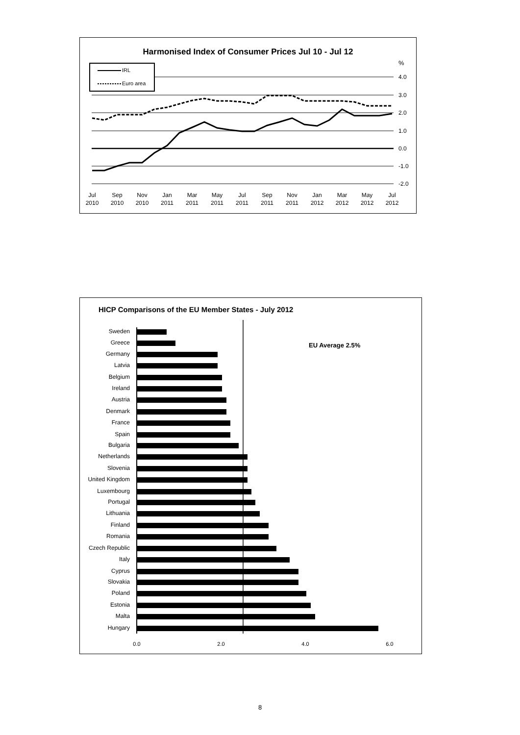Harmonised Index of Consumer Prices Jul 10 - Jul 12
%
4.0
3.0
2.0
1.0
0.0
-1.0
-2.0
IRL
Euro area
Jul
2010
Sep
2010
Nov
2010
Jan
2011
Mar
2011
May
2011
Jul
2011
Sep
2011
Nov
2011
Jan
2012
Mar
2012
May
2012
Jul
2012
HICP Comparisons of the EU Member States - July 2012
EU Average 2.5%
Sweden
Greece
Germany
Latvia
Belgium
Ireland
Austria
Denmark
France
Spain
Bulgaria
Netherlands
Slovenia
United Kingdom
Luxembourg
Portugal
Lithuania
Finland
Romania
Czech Republic
Italy
Cyprus
Slovakia
Poland
Estonia
Malta
Hungary
0.0
2.0
4.0
6.0
8